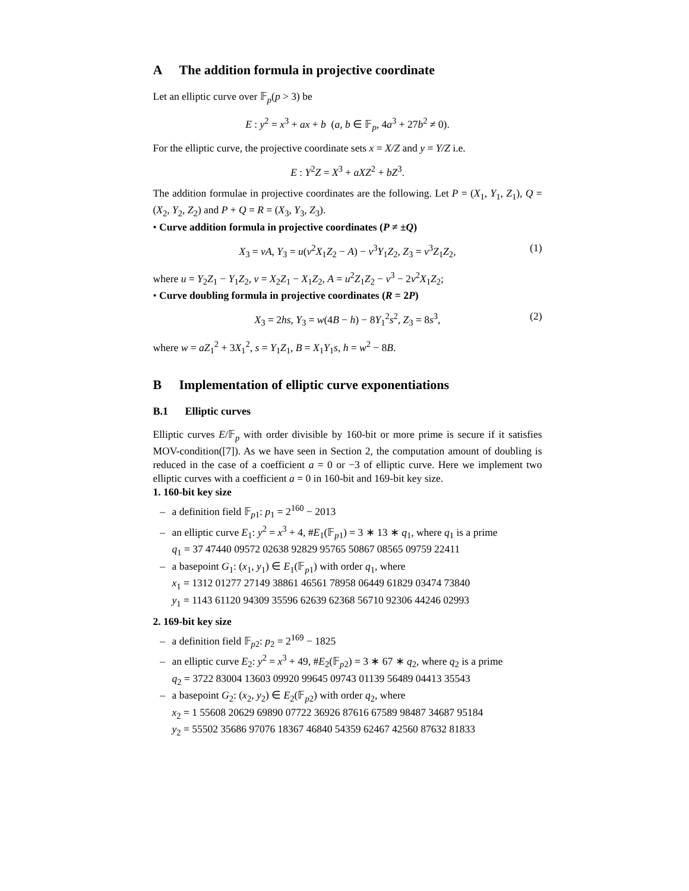A The addition formula in projective coordinate
Let an elliptic curve over 𝔽<sub>p</sub>(p > 3) be
E : y<sup>2</sup> = x<sup>3</sup> + ax + b (a, b ∈ 𝔽<sub>p</sub>, 4a<sup>3</sup> + 27b<sup>2</sup> ≠ 0).
For the elliptic curve, the projective coordinate sets x = X/Z and y = Y/Z i.e.
E : Y<sup>2</sup>Z = X<sup>3</sup> + aXZ<sup>2</sup> + bZ<sup>3</sup>.
The addition formulae in projective coordinates are the following. Let P = (X<sub>1</sub>, Y<sub>1</sub>, Z<sub>1</sub>), Q = (X<sub>2</sub>, Y<sub>2</sub>, Z<sub>2</sub>) and P + Q = R = (X<sub>3</sub>, Y<sub>3</sub>, Z<sub>3</sub>).
• Curve addition formula in projective coordinates (P ≠ ±Q)
X<sub>3</sub> = vA, Y<sub>3</sub> = u(v<sup>2</sup>X<sub>1</sub>Z<sub>2</sub> − A) − v<sup>3</sup>Y<sub>1</sub>Z<sub>2</sub>, Z<sub>3</sub> = v<sup>3</sup>Z<sub>1</sub>Z<sub>2</sub>, (1)
where u = Y<sub>2</sub>Z<sub>1</sub> − Y<sub>1</sub>Z<sub>2</sub>, v = X<sub>2</sub>Z<sub>1</sub> − X<sub>1</sub>Z<sub>2</sub>, A = u<sup>2</sup>Z<sub>1</sub>Z<sub>2</sub> − v<sup>3</sup> − 2v<sup>2</sup>X<sub>1</sub>Z<sub>2</sub>;
• Curve doubling formula in projective coordinates (R = 2P)
X<sub>3</sub> = 2hs, Y<sub>3</sub> = w(4B − h) − 8Y<sub>1</sub><sup>2</sup>s<sup>2</sup>, Z<sub>3</sub> = 8s<sup>3</sup>, (2)
where w = aZ<sub>1</sub><sup>2</sup> + 3X<sub>1</sub><sup>2</sup>, s = Y<sub>1</sub>Z<sub>1</sub>, B = X<sub>1</sub>Y<sub>1</sub>s, h = w<sup>2</sup> − 8B.
B Implementation of elliptic curve exponentiations
B.1 Elliptic curves
Elliptic curves E/𝔽<sub>p</sub> with order divisible by 160-bit or more prime is secure if it satisfies MOV-condition([7]). As we have seen in Section 2, the computation amount of doubling is reduced in the case of a coefficient a = 0 or −3 of elliptic curve. Here we implement two elliptic curves with a coefficient a = 0 in 160-bit and 169-bit key size.
1. 160-bit key size
– a definition field 𝔽<sub>p1</sub>: p<sub>1</sub> = 2<sup>160</sup> − 2013
– an elliptic curve E<sub>1</sub>: y<sup>2</sup> = x<sup>3</sup> + 4, #E<sub>1</sub>(𝔽<sub>p1</sub>) = 3 ∗ 13 ∗ q<sub>1</sub>, where q<sub>1</sub> is a prime
q<sub>1</sub> = 37 47440 09572 02638 92829 95765 50867 08565 09759 22411
– a basepoint G<sub>1</sub>: (x<sub>1</sub>, y<sub>1</sub>) ∈ E<sub>1</sub>(𝔽<sub>p1</sub>) with order q<sub>1</sub>, where
x<sub>1</sub> = 1312 01277 27149 38861 46561 78958 06449 61829 03474 73840
y<sub>1</sub> = 1143 61120 94309 35596 62639 62368 56710 92306 44246 02993
2. 169-bit key size
– a definition field 𝔽<sub>p2</sub>: p<sub>2</sub> = 2<sup>169</sup> − 1825
– an elliptic curve E<sub>2</sub>: y<sup>2</sup> = x<sup>3</sup> + 49, #E<sub>2</sub>(𝔽<sub>p2</sub>) = 3 ∗ 67 ∗ q<sub>2</sub>, where q<sub>2</sub> is a prime
q<sub>2</sub> = 3722 83004 13603 09920 99645 09743 01139 56489 04413 35543
– a basepoint G<sub>2</sub>: (x<sub>2</sub>, y<sub>2</sub>) ∈ E<sub>2</sub>(𝔽<sub>p2</sub>) with order q<sub>2</sub>, where
x<sub>2</sub> = 1 55608 20629 69890 07722 36926 87616 67589 98487 34687 95184
y<sub>2</sub> = 55502 35686 97076 18367 46840 54359 62467 42560 87632 81833